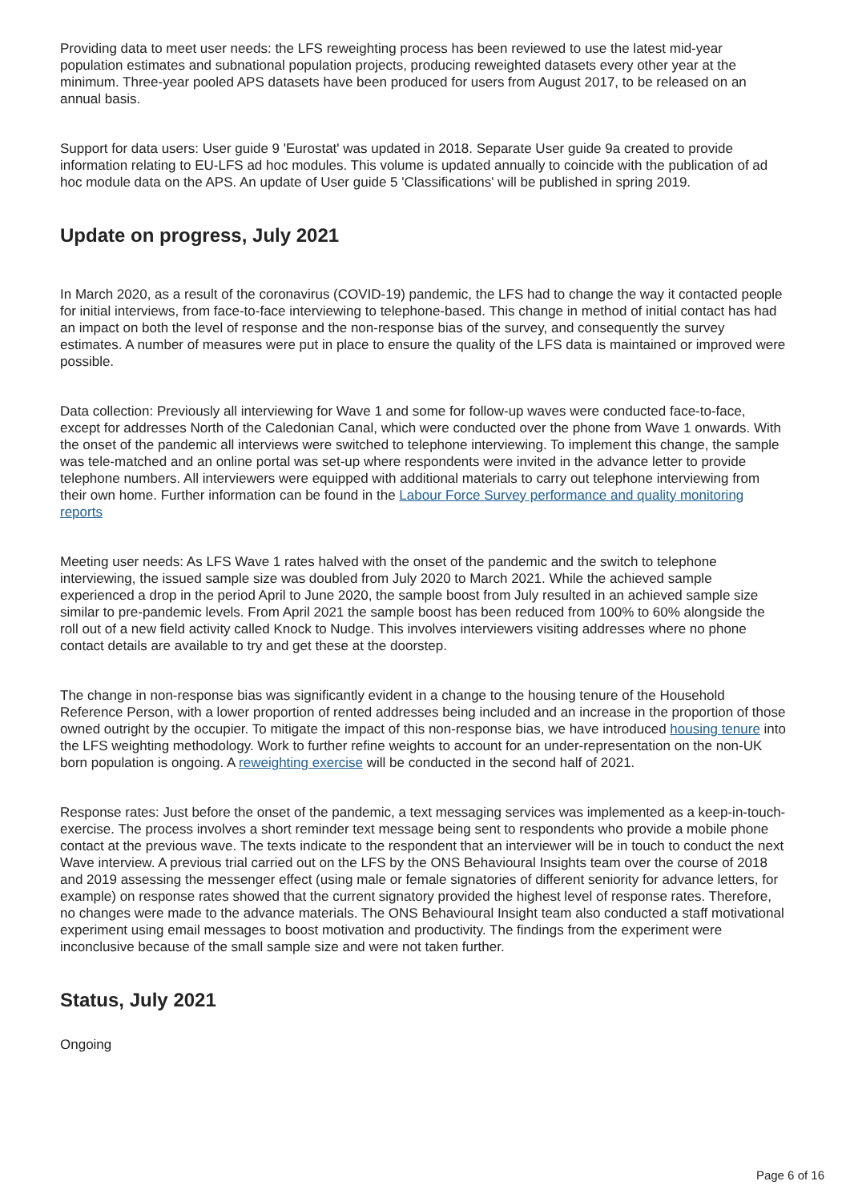Providing data to meet user needs: the LFS reweighting process has been reviewed to use the latest mid-year population estimates and subnational population projects, producing reweighted datasets every other year at the minimum. Three-year pooled APS datasets have been produced for users from August 2017, to be released on an annual basis.
Support for data users: User guide 9 'Eurostat' was updated in 2018. Separate User guide 9a created to provide information relating to EU-LFS ad hoc modules. This volume is updated annually to coincide with the publication of ad hoc module data on the APS. An update of User guide 5 'Classifications' will be published in spring 2019.
Update on progress, July 2021
In March 2020, as a result of the coronavirus (COVID-19) pandemic, the LFS had to change the way it contacted people for initial interviews, from face-to-face interviewing to telephone-based. This change in method of initial contact has had an impact on both the level of response and the non-response bias of the survey, and consequently the survey estimates. A number of measures were put in place to ensure the quality of the LFS data is maintained or improved were possible.
Data collection: Previously all interviewing for Wave 1 and some for follow-up waves were conducted face-to-face, except for addresses North of the Caledonian Canal, which were conducted over the phone from Wave 1 onwards. With the onset of the pandemic all interviews were switched to telephone interviewing. To implement this change, the sample was tele-matched and an online portal was set-up where respondents were invited in the advance letter to provide telephone numbers. All interviewers were equipped with additional materials to carry out telephone interviewing from their own home. Further information can be found in the Labour Force Survey performance and quality monitoring reports
Meeting user needs: As LFS Wave 1 rates halved with the onset of the pandemic and the switch to telephone interviewing, the issued sample size was doubled from July 2020 to March 2021. While the achieved sample experienced a drop in the period April to June 2020, the sample boost from July resulted in an achieved sample size similar to pre-pandemic levels. From April 2021 the sample boost has been reduced from 100% to 60% alongside the roll out of a new field activity called Knock to Nudge. This involves interviewers visiting addresses where no phone contact details are available to try and get these at the doorstep.
The change in non-response bias was significantly evident in a change to the housing tenure of the Household Reference Person, with a lower proportion of rented addresses being included and an increase in the proportion of those owned outright by the occupier. To mitigate the impact of this non-response bias, we have introduced housing tenure into the LFS weighting methodology. Work to further refine weights to account for an under-representation on the non-UK born population is ongoing. A reweighting exercise will be conducted in the second half of 2021.
Response rates: Just before the onset of the pandemic, a text messaging services was implemented as a keep-in-touch-exercise. The process involves a short reminder text message being sent to respondents who provide a mobile phone contact at the previous wave. The texts indicate to the respondent that an interviewer will be in touch to conduct the next Wave interview. A previous trial carried out on the LFS by the ONS Behavioural Insights team over the course of 2018 and 2019 assessing the messenger effect (using male or female signatories of different seniority for advance letters, for example) on response rates showed that the current signatory provided the highest level of response rates. Therefore, no changes were made to the advance materials. The ONS Behavioural Insight team also conducted a staff motivational experiment using email messages to boost motivation and productivity. The findings from the experiment were inconclusive because of the small sample size and were not taken further.
Status, July 2021
Ongoing
Page 6 of 16